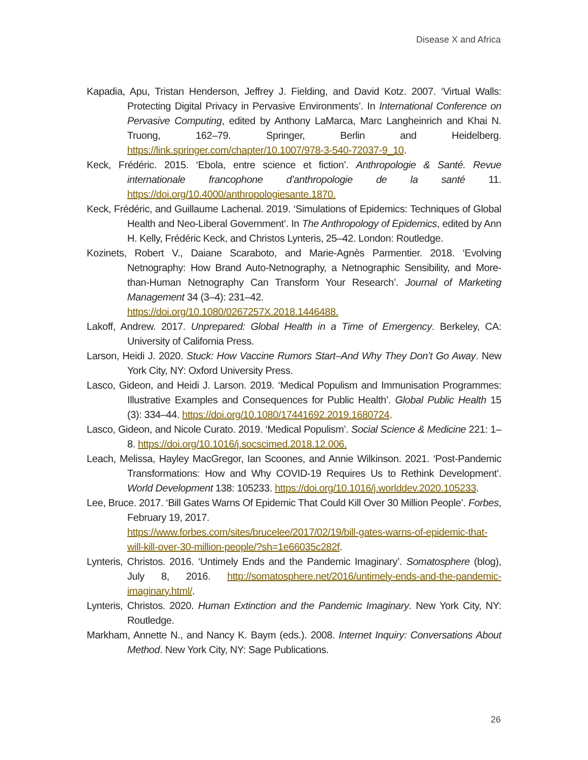Disease X and Africa
Kapadia, Apu, Tristan Henderson, Jeffrey J. Fielding, and David Kotz. 2007. ‘Virtual Walls: Protecting Digital Privacy in Pervasive Environments’. In International Conference on Pervasive Computing, edited by Anthony LaMarca, Marc Langheinrich and Khai N. Truong, 162–79. Springer, Berlin and Heidelberg. https://link.springer.com/chapter/10.1007/978-3-540-72037-9_10.
Keck, Frédéric. 2015. ‘Ebola, entre science et fiction’. Anthropologie & Santé. Revue internationale francophone d’anthropologie de la santé 11. https://doi.org/10.4000/anthropologiesante.1870.
Keck, Frédéric, and Guillaume Lachenal. 2019. ‘Simulations of Epidemics: Techniques of Global Health and Neo-Liberal Government’. In The Anthropology of Epidemics, edited by Ann H. Kelly, Frédéric Keck, and Christos Lynteris, 25–42. London: Routledge.
Kozinets, Robert V., Daiane Scaraboto, and Marie-Agnès Parmentier. 2018. ‘Evolving Netnography: How Brand Auto-Netnography, a Netnographic Sensibility, and More-than-Human Netnography Can Transform Your Research’. Journal of Marketing Management 34 (3–4): 231–42.
https://doi.org/10.1080/0267257X.2018.1446488.
Lakoff, Andrew. 2017. Unprepared: Global Health in a Time of Emergency. Berkeley, CA: University of California Press.
Larson, Heidi J. 2020. Stuck: How Vaccine Rumors Start–And Why They Don’t Go Away. New York City, NY: Oxford University Press.
Lasco, Gideon, and Heidi J. Larson. 2019. ‘Medical Populism and Immunisation Programmes: Illustrative Examples and Consequences for Public Health’. Global Public Health 15 (3): 334–44. https://doi.org/10.1080/17441692.2019.1680724.
Lasco, Gideon, and Nicole Curato. 2019. ‘Medical Populism’. Social Science & Medicine 221: 1–8. https://doi.org/10.1016/j.socscimed.2018.12.006.
Leach, Melissa, Hayley MacGregor, Ian Scoones, and Annie Wilkinson. 2021. ‘Post-Pandemic Transformations: How and Why COVID-19 Requires Us to Rethink Development’. World Development 138: 105233. https://doi.org/10.1016/j.worlddev.2020.105233.
Lee, Bruce. 2017. ‘Bill Gates Warns Of Epidemic That Could Kill Over 30 Million People’. Forbes, February 19, 2017.
https://www.forbes.com/sites/brucelee/2017/02/19/bill-gates-warns-of-epidemic-that-will-kill-over-30-million-people/?sh=1e66035c282f.
Lynteris, Christos. 2016. ‘Untimely Ends and the Pandemic Imaginary’. Somatosphere (blog), July 8, 2016. http://somatosphere.net/2016/untimely-ends-and-the-pandemic-imaginary.html/.
Lynteris, Christos. 2020. Human Extinction and the Pandemic Imaginary. New York City, NY: Routledge.
Markham, Annette N., and Nancy K. Baym (eds.). 2008. Internet Inquiry: Conversations About Method. New York City, NY: Sage Publications.
26